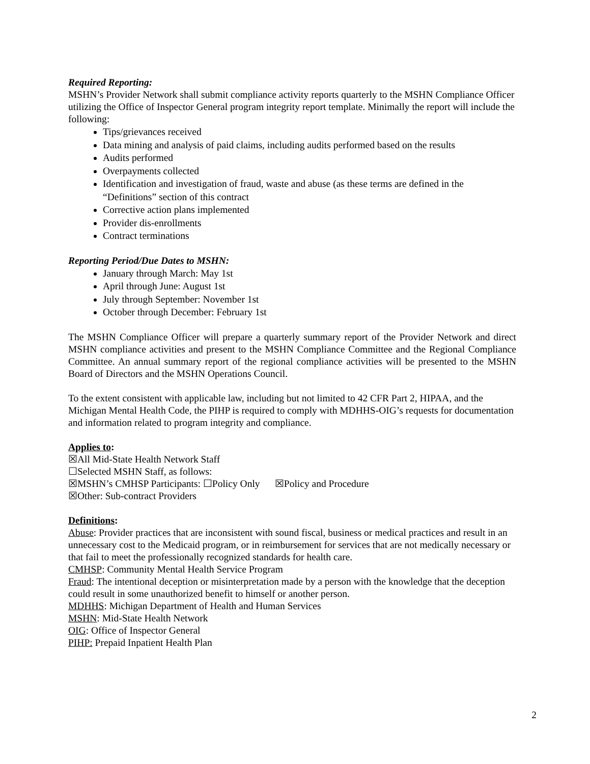Required Reporting:
MSHN’s Provider Network shall submit compliance activity reports quarterly to the MSHN Compliance Officer utilizing the Office of Inspector General program integrity report template. Minimally the report will include the following:
Tips/grievances received
Data mining and analysis of paid claims, including audits performed based on the results
Audits performed
Overpayments collected
Identification and investigation of fraud, waste and abuse (as these terms are defined in the “Definitions” section of this contract
Corrective action plans implemented
Provider dis-enrollments
Contract terminations
Reporting Period/Due Dates to MSHN:
January through March: May 1st
April through June: August 1st
July through September: November 1st
October through December: February 1st
The MSHN Compliance Officer will prepare a quarterly summary report of the Provider Network and direct MSHN compliance activities and present to the MSHN Compliance Committee and the Regional Compliance Committee. An annual summary report of the regional compliance activities will be presented to the MSHN Board of Directors and the MSHN Operations Council.
To the extent consistent with applicable law, including but not limited to 42 CFR Part 2, HIPAA, and the Michigan Mental Health Code, the PIHP is required to comply with MDHHS-OIG’s requests for documentation and information related to program integrity and compliance.
Applies to:
☒All Mid-State Health Network Staff
☐Selected MSHN Staff, as follows:
☒MSHN’s CMHSP Participants: ☐Policy Only ☒Policy and Procedure
☒Other: Sub-contract Providers
Definitions:
Abuse: Provider practices that are inconsistent with sound fiscal, business or medical practices and result in an unnecessary cost to the Medicaid program, or in reimbursement for services that are not medically necessary or that fail to meet the professionally recognized standards for health care.
CMHSP: Community Mental Health Service Program
Fraud: The intentional deception or misinterpretation made by a person with the knowledge that the deception could result in some unauthorized benefit to himself or another person.
MDHHS: Michigan Department of Health and Human Services
MSHN: Mid-State Health Network
OIG: Office of Inspector General
PIHP: Prepaid Inpatient Health Plan
2